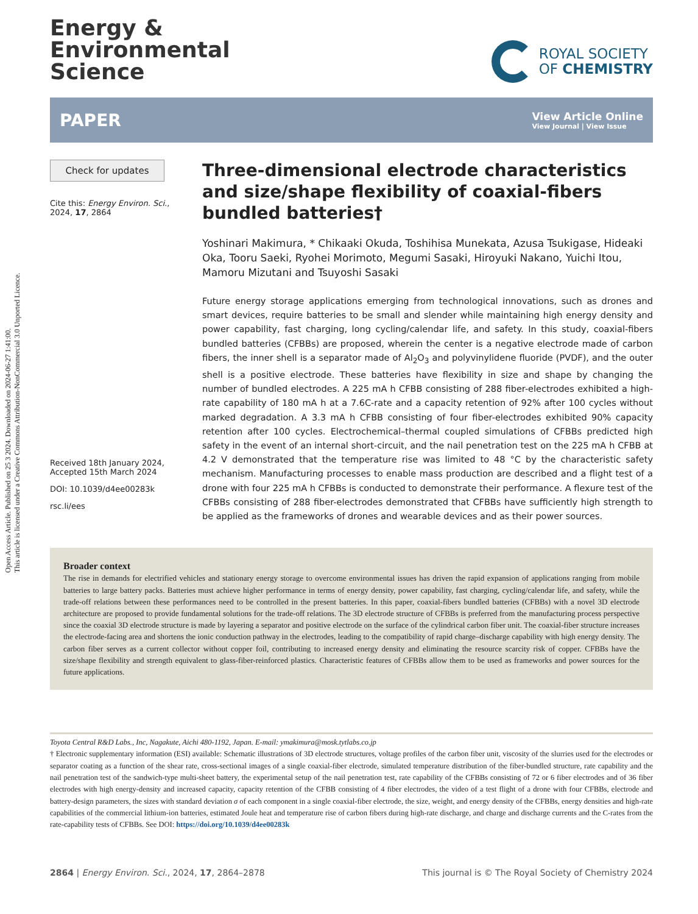Open Access Article. Published on 25 3 2024. Downloaded on 2024-06-27 1:41:00.
This article is licensed under a Creative Commons Attribution-NonCommercial 3.0 Unported Licence.
Energy &
Environmental
Science
ROYAL SOCIETY
OF CHEMISTRY
PAPER
View Article Online
View Journal | View Issue
Check for updates
Cite this: Energy Environ. Sci.,
2024, 17, 2864
Received 18th January 2024,
Accepted 15th March 2024
DOI: 10.1039/d4ee00283k
rsc.li/ees
Three-dimensional electrode characteristics and size/shape flexibility of coaxial-fibers bundled batteries†
Yoshinari Makimura, * Chikaaki Okuda, Toshihisa Munekata, Azusa Tsukigase, Hideaki Oka, Tooru Saeki, Ryohei Morimoto, Megumi Sasaki, Hiroyuki Nakano, Yuichi Itou, Mamoru Mizutani and Tsuyoshi Sasaki
Future energy storage applications emerging from technological innovations, such as drones and smart devices, require batteries to be small and slender while maintaining high energy density and power capability, fast charging, long cycling/calendar life, and safety. In this study, coaxial-fibers bundled batteries (CFBBs) are proposed, wherein the center is a negative electrode made of carbon fibers, the inner shell is a separator made of Al<sub>2</sub>O<sub>3</sub> and polyvinylidene fluoride (PVDF), and the outer shell is a positive electrode. These batteries have flexibility in size and shape by changing the number of bundled electrodes. A 225 mA h CFBB consisting of 288 fiber-electrodes exhibited a high-rate capability of 180 mA h at a 7.6C-rate and a capacity retention of 92% after 100 cycles without marked degradation. A 3.3 mA h CFBB consisting of four fiber-electrodes exhibited 90% capacity retention after 100 cycles. Electrochemical–thermal coupled simulations of CFBBs predicted high safety in the event of an internal short-circuit, and the nail penetration test on the 225 mA h CFBB at 4.2 V demonstrated that the temperature rise was limited to 48 °C by the characteristic safety mechanism. Manufacturing processes to enable mass production are described and a flight test of a drone with four 225 mA h CFBBs is conducted to demonstrate their performance. A flexure test of the CFBBs consisting of 288 fiber-electrodes demonstrated that CFBBs have sufficiently high strength to be applied as the frameworks of drones and wearable devices and as their power sources.
Broader context
The rise in demands for electrified vehicles and stationary energy storage to overcome environmental issues has driven the rapid expansion of applications ranging from mobile batteries to large battery packs. Batteries must achieve higher performance in terms of energy density, power capability, fast charging, cycling/calendar life, and safety, while the trade-off relations between these performances need to be controlled in the present batteries. In this paper, coaxial-fibers bundled batteries (CFBBs) with a novel 3D electrode architecture are proposed to provide fundamental solutions for the trade-off relations. The 3D electrode structure of CFBBs is preferred from the manufacturing process perspective since the coaxial 3D electrode structure is made by layering a separator and positive electrode on the surface of the cylindrical carbon fiber unit. The coaxial-fiber structure increases the electrode-facing area and shortens the ionic conduction pathway in the electrodes, leading to the compatibility of rapid charge–discharge capability with high energy density. The carbon fiber serves as a current collector without copper foil, contributing to increased energy density and eliminating the resource scarcity risk of copper. CFBBs have the size/shape flexibility and strength equivalent to glass-fiber-reinforced plastics. Characteristic features of CFBBs allow them to be used as frameworks and power sources for the future applications.
Toyota Central R&D Labs., Inc, Nagakute, Aichi 480-1192, Japan. E-mail: ymakimura@mosk.tytlabs.co.jp
† Electronic supplementary information (ESI) available: Schematic illustrations of 3D electrode structures, voltage profiles of the carbon fiber unit, viscosity of the slurries used for the electrodes or separator coating as a function of the shear rate, cross-sectional images of a single coaxial-fiber electrode, simulated temperature distribution of the fiber-bundled structure, rate capability and the nail penetration test of the sandwich-type multi-sheet battery, the experimental setup of the nail penetration test, rate capability of the CFBBs consisting of 72 or 6 fiber electrodes and of 36 fiber electrodes with high energy-density and increased capacity, capacity retention of the CFBB consisting of 4 fiber electrodes, the video of a test flight of a drone with four CFBBs, electrode and battery-design parameters, the sizes with standard deviation σ of each component in a single coaxial-fiber electrode, the size, weight, and energy density of the CFBBs, energy densities and high-rate capabilities of the commercial lithium-ion batteries, estimated Joule heat and temperature rise of carbon fibers during high-rate discharge, and charge and discharge currents and the C-rates from the rate-capability tests of CFBBs. See DOI: https://doi.org/10.1039/d4ee00283k
2864 | Energy Environ. Sci., 2024, 17, 2864–2878 This journal is © The Royal Society of Chemistry 2024